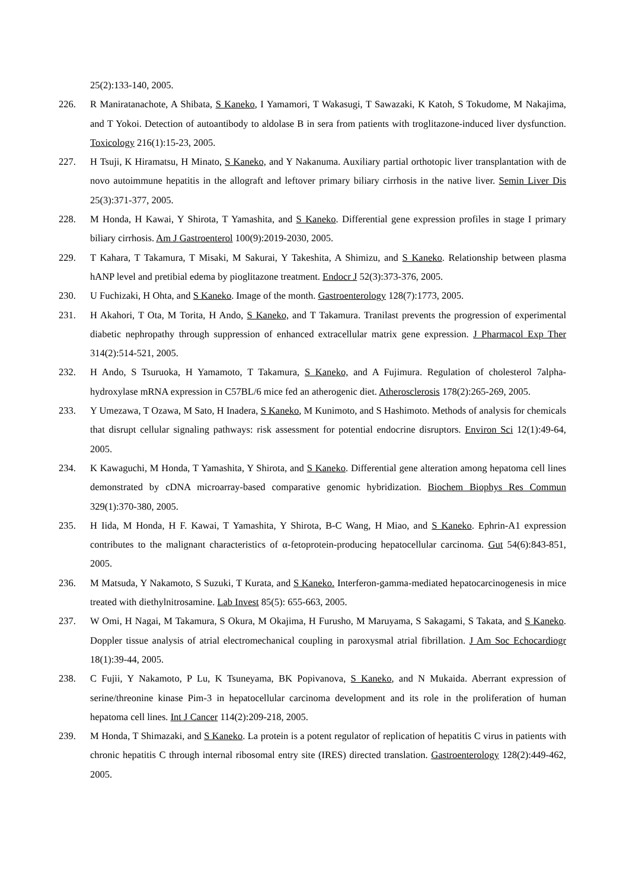25(2):133-140, 2005.
226. R Maniratanachote, A Shibata, S Kaneko, I Yamamori, T Wakasugi, T Sawazaki, K Katoh, S Tokudome, M Nakajima, and T Yokoi. Detection of autoantibody to aldolase B in sera from patients with troglitazone-induced liver dysfunction. Toxicology 216(1):15-23, 2005.
227. H Tsuji, K Hiramatsu, H Minato, S Kaneko, and Y Nakanuma. Auxiliary partial orthotopic liver transplantation with de novo autoimmune hepatitis in the allograft and leftover primary biliary cirrhosis in the native liver. Semin Liver Dis 25(3):371-377, 2005.
228. M Honda, H Kawai, Y Shirota, T Yamashita, and S Kaneko. Differential gene expression profiles in stage I primary biliary cirrhosis. Am J Gastroenterol 100(9):2019-2030, 2005.
229. T Kahara, T Takamura, T Misaki, M Sakurai, Y Takeshita, A Shimizu, and S Kaneko. Relationship between plasma hANP level and pretibial edema by pioglitazone treatment. Endocr J 52(3):373-376, 2005.
230. U Fuchizaki, H Ohta, and S Kaneko. Image of the month. Gastroenterology 128(7):1773, 2005.
231. H Akahori, T Ota, M Torita, H Ando, S Kaneko, and T Takamura. Tranilast prevents the progression of experimental diabetic nephropathy through suppression of enhanced extracellular matrix gene expression. J Pharmacol Exp Ther 314(2):514-521, 2005.
232. H Ando, S Tsuruoka, H Yamamoto, T Takamura, S Kaneko, and A Fujimura. Regulation of cholesterol 7alpha-hydroxylase mRNA expression in C57BL/6 mice fed an atherogenic diet. Atherosclerosis 178(2):265-269, 2005.
233. Y Umezawa, T Ozawa, M Sato, H Inadera, S Kaneko, M Kunimoto, and S Hashimoto. Methods of analysis for chemicals that disrupt cellular signaling pathways: risk assessment for potential endocrine disruptors. Environ Sci 12(1):49-64, 2005.
234. K Kawaguchi, M Honda, T Yamashita, Y Shirota, and S Kaneko. Differential gene alteration among hepatoma cell lines demonstrated by cDNA microarray-based comparative genomic hybridization. Biochem Biophys Res Commun 329(1):370-380, 2005.
235. H Iida, M Honda, H F. Kawai, T Yamashita, Y Shirota, B-C Wang, H Miao, and S Kaneko. Ephrin-A1 expression contributes to the malignant characteristics of α-fetoprotein-producing hepatocellular carcinoma. Gut 54(6):843-851, 2005.
236. M Matsuda, Y Nakamoto, S Suzuki, T Kurata, and S Kaneko. Interferon-gamma-mediated hepatocarcinogenesis in mice treated with diethylnitrosamine. Lab Invest 85(5): 655-663, 2005.
237. W Omi, H Nagai, M Takamura, S Okura, M Okajima, H Furusho, M Maruyama, S Sakagami, S Takata, and S Kaneko. Doppler tissue analysis of atrial electromechanical coupling in paroxysmal atrial fibrillation. J Am Soc Echocardiogr 18(1):39-44, 2005.
238. C Fujii, Y Nakamoto, P Lu, K Tsuneyama, BK Popivanova, S Kaneko, and N Mukaida. Aberrant expression of serine/threonine kinase Pim-3 in hepatocellular carcinoma development and its role in the proliferation of human hepatoma cell lines. Int J Cancer 114(2):209-218, 2005.
239. M Honda, T Shimazaki, and S Kaneko. La protein is a potent regulator of replication of hepatitis C virus in patients with chronic hepatitis C through internal ribosomal entry site (IRES) directed translation. Gastroenterology 128(2):449-462, 2005.